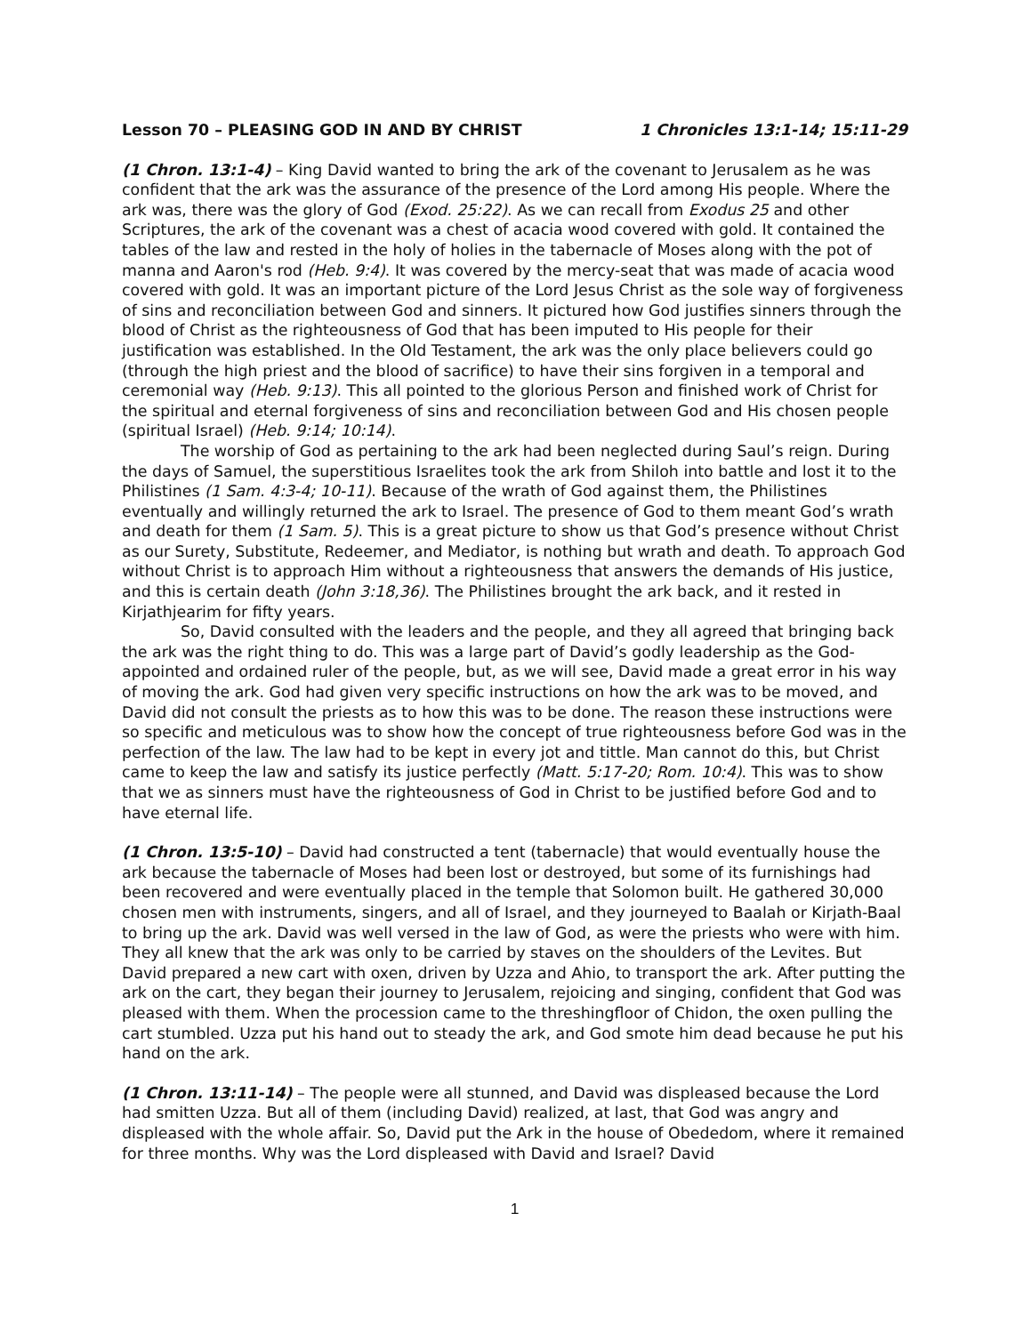Lesson 70 – PLEASING GOD IN AND BY CHRIST 1 Chronicles 13:1-14; 15:11-29
(1 Chron. 13:1-4) – King David wanted to bring the ark of the covenant to Jerusalem as he was confident that the ark was the assurance of the presence of the Lord among His people. Where the ark was, there was the glory of God (Exod. 25:22). As we can recall from Exodus 25 and other Scriptures, the ark of the covenant was a chest of acacia wood covered with gold. It contained the tables of the law and rested in the holy of holies in the tabernacle of Moses along with the pot of manna and Aaron's rod (Heb. 9:4). It was covered by the mercy-seat that was made of acacia wood covered with gold. It was an important picture of the Lord Jesus Christ as the sole way of forgiveness of sins and reconciliation between God and sinners. It pictured how God justifies sinners through the blood of Christ as the righteousness of God that has been imputed to His people for their justification was established. In the Old Testament, the ark was the only place believers could go (through the high priest and the blood of sacrifice) to have their sins forgiven in a temporal and ceremonial way (Heb. 9:13). This all pointed to the glorious Person and finished work of Christ for the spiritual and eternal forgiveness of sins and reconciliation between God and His chosen people (spiritual Israel) (Heb. 9:14; 10:14).
The worship of God as pertaining to the ark had been neglected during Saul’s reign. During the days of Samuel, the superstitious Israelites took the ark from Shiloh into battle and lost it to the Philistines (1 Sam. 4:3-4; 10-11). Because of the wrath of God against them, the Philistines eventually and willingly returned the ark to Israel. The presence of God to them meant God’s wrath and death for them (1 Sam. 5). This is a great picture to show us that God’s presence without Christ as our Surety, Substitute, Redeemer, and Mediator, is nothing but wrath and death. To approach God without Christ is to approach Him without a righteousness that answers the demands of His justice, and this is certain death (John 3:18,36). The Philistines brought the ark back, and it rested in Kirjathjearim for fifty years.
So, David consulted with the leaders and the people, and they all agreed that bringing back the ark was the right thing to do. This was a large part of David’s godly leadership as the God-appointed and ordained ruler of the people, but, as we will see, David made a great error in his way of moving the ark. God had given very specific instructions on how the ark was to be moved, and David did not consult the priests as to how this was to be done. The reason these instructions were so specific and meticulous was to show how the concept of true righteousness before God was in the perfection of the law. The law had to be kept in every jot and tittle. Man cannot do this, but Christ came to keep the law and satisfy its justice perfectly (Matt. 5:17-20; Rom. 10:4). This was to show that we as sinners must have the righteousness of God in Christ to be justified before God and to have eternal life.
(1 Chron. 13:5-10) – David had constructed a tent (tabernacle) that would eventually house the ark because the tabernacle of Moses had been lost or destroyed, but some of its furnishings had been recovered and were eventually placed in the temple that Solomon built. He gathered 30,000 chosen men with instruments, singers, and all of Israel, and they journeyed to Baalah or Kirjath-Baal to bring up the ark. David was well versed in the law of God, as were the priests who were with him. They all knew that the ark was only to be carried by staves on the shoulders of the Levites. But David prepared a new cart with oxen, driven by Uzza and Ahio, to transport the ark. After putting the ark on the cart, they began their journey to Jerusalem, rejoicing and singing, confident that God was pleased with them. When the procession came to the threshingfloor of Chidon, the oxen pulling the cart stumbled. Uzza put his hand out to steady the ark, and God smote him dead because he put his hand on the ark.
(1 Chron. 13:11-14) – The people were all stunned, and David was displeased because the Lord had smitten Uzza. But all of them (including David) realized, at last, that God was angry and displeased with the whole affair. So, David put the Ark in the house of Obededom, where it remained for three months. Why was the Lord displeased with David and Israel? David
1